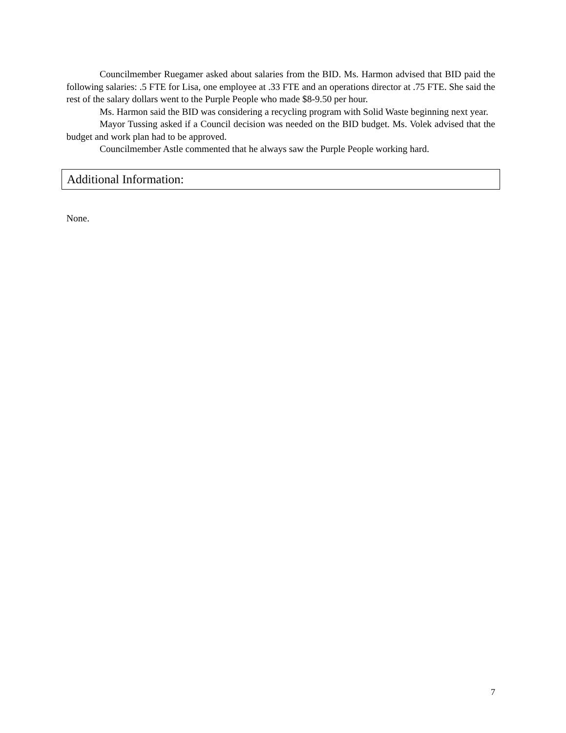Councilmember Ruegamer asked about salaries from the BID. Ms. Harmon advised that BID paid the following salaries: .5 FTE for Lisa, one employee at .33 FTE and an operations director at .75 FTE. She said the rest of the salary dollars went to the Purple People who made $8-9.50 per hour.
Ms. Harmon said the BID was considering a recycling program with Solid Waste beginning next year.
Mayor Tussing asked if a Council decision was needed on the BID budget. Ms. Volek advised that the budget and work plan had to be approved.
Councilmember Astle commented that he always saw the Purple People working hard.
Additional Information:
None.
7